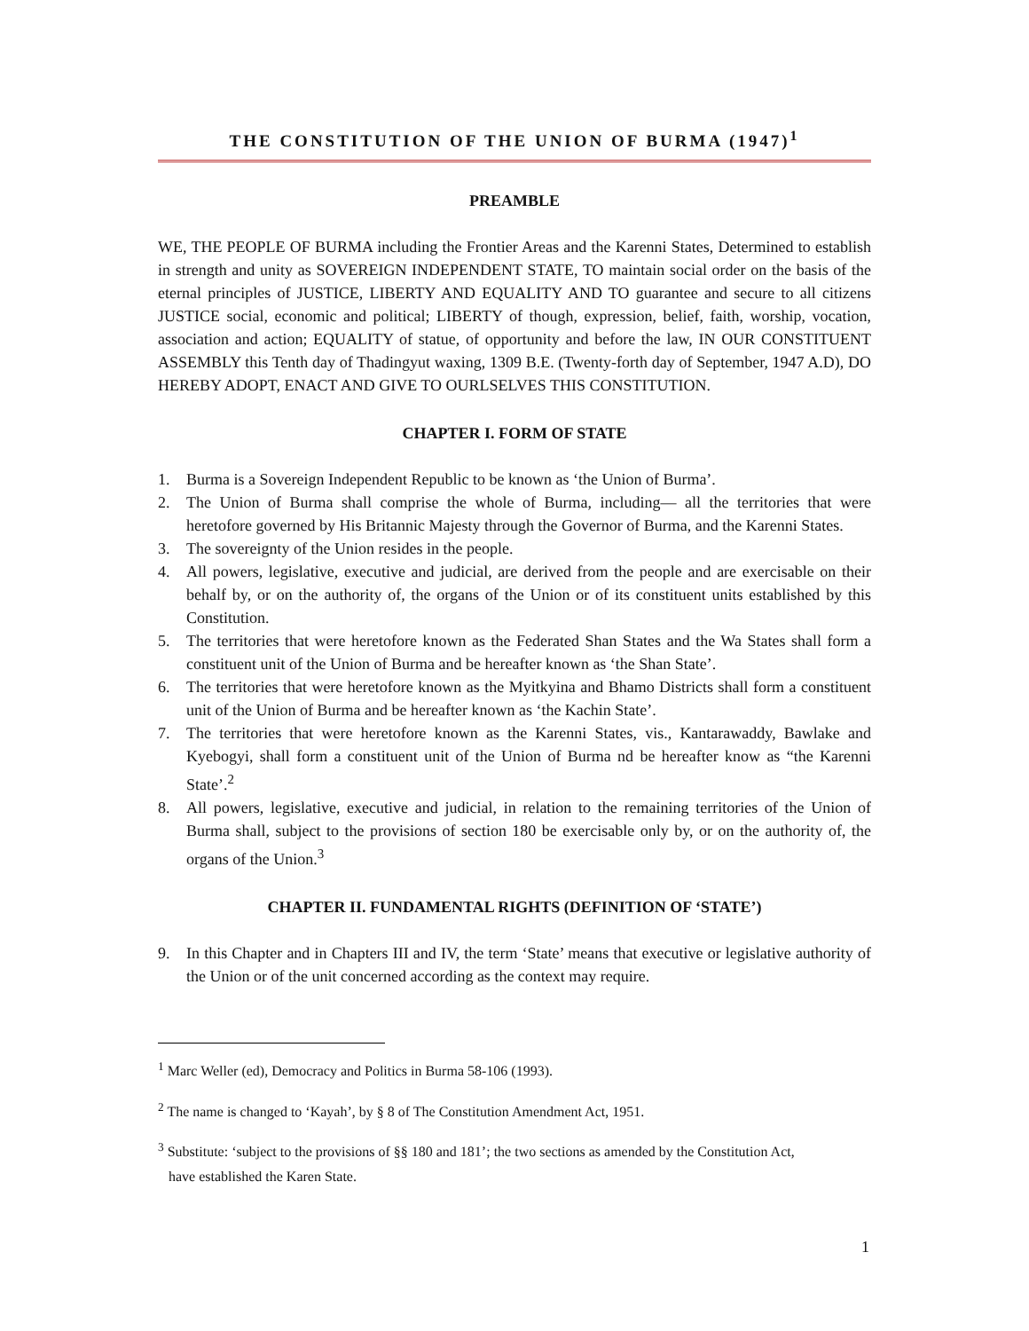THE CONSTITUTION OF THE UNION OF BURMA (1947)<sup>1</sup>
PREAMBLE
WE, THE PEOPLE OF BURMA including the Frontier Areas and the Karenni States, Determined to establish in strength and unity as SOVEREIGN INDEPENDENT STATE, TO maintain social order on the basis of the eternal principles of JUSTICE, LIBERTY AND EQUALITY AND TO guarantee and secure to all citizens JUSTICE social, economic and political; LIBERTY of though, expression, belief, faith, worship, vocation, association and action; EQUALITY of statue, of opportunity and before the law, IN OUR CONSTITUENT ASSEMBLY this Tenth day of Thadingyut waxing, 1309 B.E. (Twenty-forth day of September, 1947 A.D), DO HEREBY ADOPT, ENACT AND GIVE TO OURLSELVES THIS CONSTITUTION.
CHAPTER I. FORM OF STATE
1. Burma is a Sovereign Independent Republic to be known as ‘the Union of Burma’.
2. The Union of Burma shall comprise the whole of Burma, including— all the territories that were heretofore governed by His Britannic Majesty through the Governor of Burma, and the Karenni States.
3. The sovereignty of the Union resides in the people.
4. All powers, legislative, executive and judicial, are derived from the people and are exercisable on their behalf by, or on the authority of, the organs of the Union or of its constituent units established by this Constitution.
5. The territories that were heretofore known as the Federated Shan States and the Wa States shall form a constituent unit of the Union of Burma and be hereafter known as ‘the Shan State’.
6. The territories that were heretofore known as the Myitkyina and Bhamo Districts shall form a constituent unit of the Union of Burma and be hereafter known as ‘the Kachin State’.
7. The territories that were heretofore known as the Karenni States, vis., Kantarawaddy, Bawlake and Kyebogyi, shall form a constituent unit of the Union of Burma nd be hereafter know as “the Karenni State’.<sup>2</sup>
8. All powers, legislative, executive and judicial, in relation to the remaining territories of the Union of Burma shall, subject to the provisions of section 180 be exercisable only by, or on the authority of, the organs of the Union.<sup>3</sup>
CHAPTER II. FUNDAMENTAL RIGHTS (DEFINITION OF ‘STATE’)
9. In this Chapter and in Chapters III and IV, the term ‘State’ means that executive or legislative authority of the Union or of the unit concerned according as the context may require.
<sup>1</sup> Marc Weller (ed), Democracy and Politics in Burma 58-106 (1993).
<sup>2</sup> The name is changed to ‘Kayah’, by § 8 of The Constitution Amendment Act, 1951.
<sup>3</sup> Substitute: ‘subject to the provisions of §§ 180 and 181’; the two sections as amended by the Constitution Act,
have established the Karen State.
1